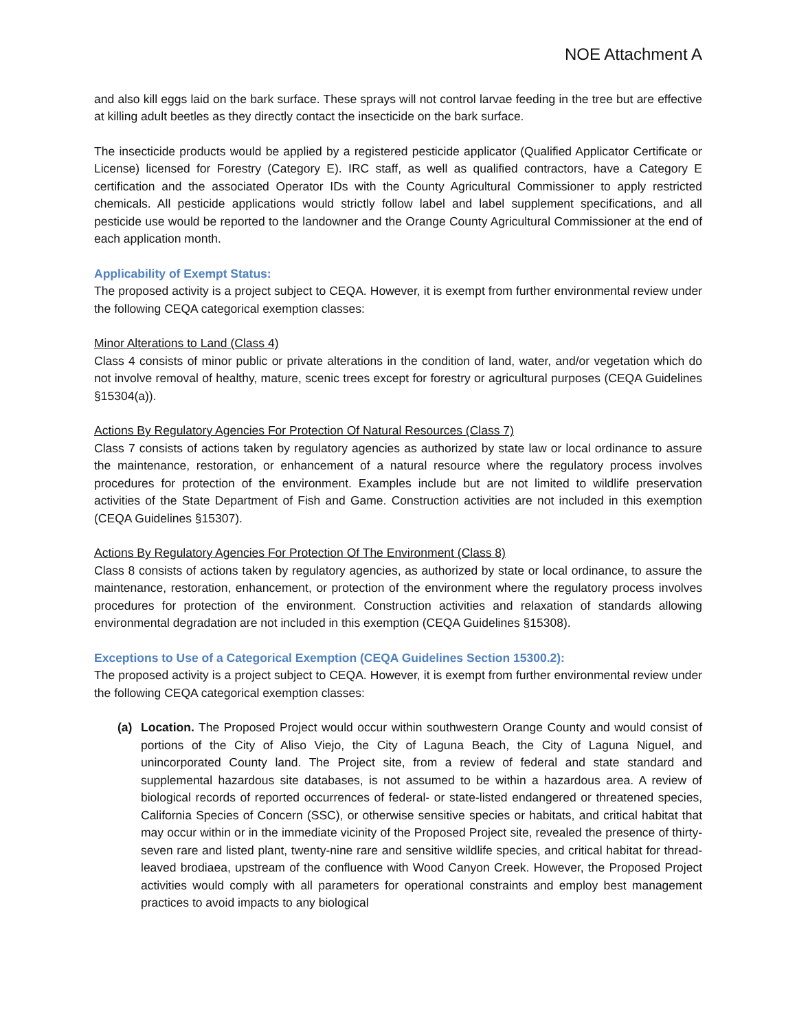NOE Attachment A
and also kill eggs laid on the bark surface. These sprays will not control larvae feeding in the tree but are effective at killing adult beetles as they directly contact the insecticide on the bark surface.
The insecticide products would be applied by a registered pesticide applicator (Qualified Applicator Certificate or License) licensed for Forestry (Category E). IRC staff, as well as qualified contractors, have a Category E certification and the associated Operator IDs with the County Agricultural Commissioner to apply restricted chemicals. All pesticide applications would strictly follow label and label supplement specifications, and all pesticide use would be reported to the landowner and the Orange County Agricultural Commissioner at the end of each application month.
Applicability of Exempt Status:
The proposed activity is a project subject to CEQA. However, it is exempt from further environmental review under the following CEQA categorical exemption classes:
Minor Alterations to Land (Class 4)
Class 4 consists of minor public or private alterations in the condition of land, water, and/or vegetation which do not involve removal of healthy, mature, scenic trees except for forestry or agricultural purposes (CEQA Guidelines §15304(a)).
Actions By Regulatory Agencies For Protection Of Natural Resources (Class 7)
Class 7 consists of actions taken by regulatory agencies as authorized by state law or local ordinance to assure the maintenance, restoration, or enhancement of a natural resource where the regulatory process involves procedures for protection of the environment. Examples include but are not limited to wildlife preservation activities of the State Department of Fish and Game. Construction activities are not included in this exemption (CEQA Guidelines §15307).
Actions By Regulatory Agencies For Protection Of The Environment (Class 8)
Class 8 consists of actions taken by regulatory agencies, as authorized by state or local ordinance, to assure the maintenance, restoration, enhancement, or protection of the environment where the regulatory process involves procedures for protection of the environment. Construction activities and relaxation of standards allowing environmental degradation are not included in this exemption (CEQA Guidelines §15308).
Exceptions to Use of a Categorical Exemption (CEQA Guidelines Section 15300.2):
The proposed activity is a project subject to CEQA. However, it is exempt from further environmental review under the following CEQA categorical exemption classes:
(a) Location. The Proposed Project would occur within southwestern Orange County and would consist of portions of the City of Aliso Viejo, the City of Laguna Beach, the City of Laguna Niguel, and unincorporated County land. The Project site, from a review of federal and state standard and supplemental hazardous site databases, is not assumed to be within a hazardous area. A review of biological records of reported occurrences of federal- or state-listed endangered or threatened species, California Species of Concern (SSC), or otherwise sensitive species or habitats, and critical habitat that may occur within or in the immediate vicinity of the Proposed Project site, revealed the presence of thirty-seven rare and listed plant, twenty-nine rare and sensitive wildlife species, and critical habitat for thread-leaved brodiaea, upstream of the confluence with Wood Canyon Creek. However, the Proposed Project activities would comply with all parameters for operational constraints and employ best management practices to avoid impacts to any biological